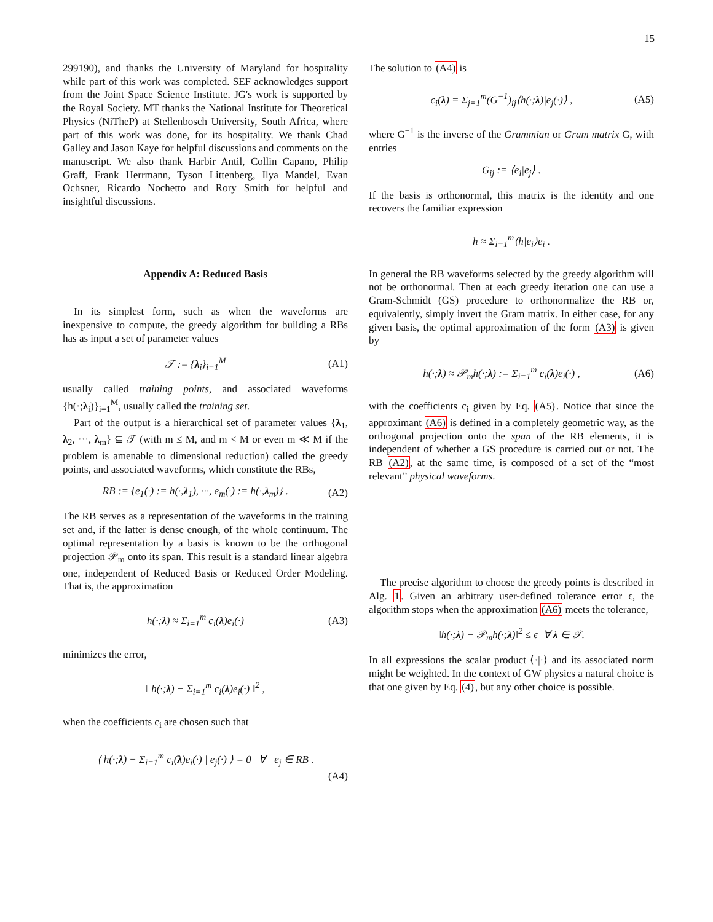15
299190), and thanks the University of Maryland for hospitality while part of this work was completed. SEF acknowledges support from the Joint Space Science Institute. JG's work is supported by the Royal Society. MT thanks the National Institute for Theoretical Physics (NiTheP) at Stellenbosch University, South Africa, where part of this work was done, for its hospitality. We thank Chad Galley and Jason Kaye for helpful discussions and comments on the manuscript. We also thank Harbir Antil, Collin Capano, Philip Graff, Frank Herrmann, Tyson Littenberg, Ilya Mandel, Evan Ochsner, Ricardo Nochetto and Rory Smith for helpful and insightful discussions.
Appendix A: Reduced Basis
In its simplest form, such as when the waveforms are inexpensive to compute, the greedy algorithm for building a RBs has as input a set of parameter values
𝒯 := {λ<sub>i</sub>}<sub>i=1</sub><sup>M</sup> (A1)
usually called training points, and associated waveforms {h(·;λ<sub>i</sub>)}<sub>i=1</sub><sup>M</sup>, usually called the training set.
Part of the output is a hierarchical set of parameter values {λ<sub>1</sub>, λ<sub>2</sub>, ···, λ<sub>m</sub>} ⊆ 𝒯 (with m ≤ M, and m < M or even m ≪ M if the problem is amenable to dimensional reduction) called the greedy points, and associated waveforms, which constitute the RBs,
RB := {e<sub>1</sub>(·) := h(·,λ<sub>1</sub>), ···, e<sub>m</sub>(·) := h(·,λ<sub>m</sub>)} . (A2)
The RB serves as a representation of the waveforms in the training set and, if the latter is dense enough, of the whole continuum. The optimal representation by a basis is known to be the orthogonal projection 𝒫<sub>m</sub> onto its span. This result is a standard linear algebra one, independent of Reduced Basis or Reduced Order Modeling. That is, the approximation
h(·;λ) ≈ Σ<sub>i=1</sub><sup>m</sup> c<sub>i</sub>(λ)e<sub>i</sub>(·) (A3)
minimizes the error,
‖ h(·;λ) − Σ<sub>i=1</sub><sup>m</sup> c<sub>i</sub>(λ)e<sub>i</sub>(·) ‖<sup>2</sup> ,
when the coefficients c<sub>i</sub> are chosen such that
⟨ h(·;λ) − Σ<sub>i=1</sub><sup>m</sup> c<sub>i</sub>(λ)e<sub>i</sub>(·) | e<sub>j</sub>(·) ⟩ = 0 ∀ e<sub>j</sub> ∈ RB .
(A4)
The solution to (A4) is
c<sub>i</sub>(λ) = Σ<sub>j=1</sub><sup>m</sup>(G<sup>−1</sup>)<sub>ij</sub>⟨h(·;λ)|e<sub>j</sub>(·)⟩ , (A5)
where G<sup>−1</sup> is the inverse of the Grammian or Gram matrix G, with entries
G<sub>ij</sub> := ⟨e<sub>i</sub>|e<sub>j</sub>⟩ .
If the basis is orthonormal, this matrix is the identity and one recovers the familiar expression
h ≈ Σ<sub>i=1</sub><sup>m</sup>⟨h|e<sub>i</sub>⟩e<sub>i</sub> .
In general the RB waveforms selected by the greedy algorithm will not be orthonormal. Then at each greedy iteration one can use a Gram-Schmidt (GS) procedure to orthonormalize the RB or, equivalently, simply invert the Gram matrix. In either case, for any given basis, the optimal approximation of the form (A3) is given by
h(·;λ) ≈ 𝒫<sub>m</sub>h(·;λ) := Σ<sub>i=1</sub><sup>m</sup> c<sub>i</sub>(λ)e<sub>i</sub>(·) , (A6)
with the coefficients c<sub>i</sub> given by Eq. (A5). Notice that since the approximant (A6) is defined in a completely geometric way, as the orthogonal projection onto the span of the RB elements, it is independent of whether a GS procedure is carried out or not. The RB (A2), at the same time, is composed of a set of the “most relevant” physical waveforms.
The precise algorithm to choose the greedy points is described in Alg. 1. Given an arbitrary user-defined tolerance error ϵ, the algorithm stops when the approximation (A6) meets the tolerance,
‖h(·;λ) − 𝒫<sub>m</sub>h(·;λ)‖<sup>2</sup> ≤ ϵ ∀ λ ∈ 𝒯.
In all expressions the scalar product ⟨·|·⟩ and its associated norm might be weighted. In the context of GW physics a natural choice is that one given by Eq. (4), but any other choice is possible.